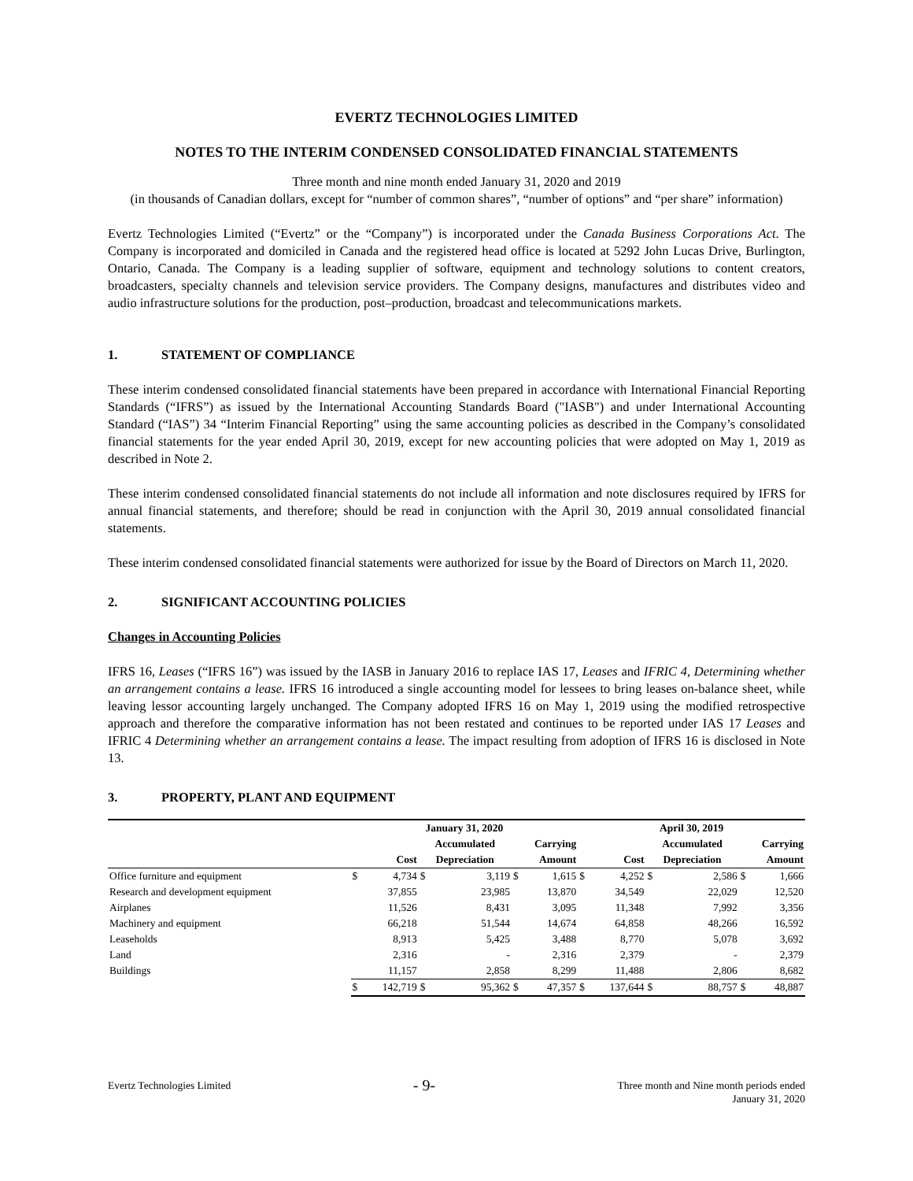EVERTZ TECHNOLOGIES LIMITED
NOTES TO THE INTERIM CONDENSED CONSOLIDATED FINANCIAL STATEMENTS
Three month and nine month ended January 31, 2020 and 2019
(in thousands of Canadian dollars, except for “number of common shares”, “number of options” and “per share” information)
Evertz Technologies Limited (“Evertz” or the “Company”) is incorporated under the Canada Business Corporations Act. The Company is incorporated and domiciled in Canada and the registered head office is located at 5292 John Lucas Drive, Burlington, Ontario, Canada. The Company is a leading supplier of software, equipment and technology solutions to content creators, broadcasters, specialty channels and television service providers. The Company designs, manufactures and distributes video and audio infrastructure solutions for the production, post–production, broadcast and telecommunications markets.
1. STATEMENT OF COMPLIANCE
These interim condensed consolidated financial statements have been prepared in accordance with International Financial Reporting Standards (“IFRS”) as issued by the International Accounting Standards Board ("IASB") and under International Accounting Standard (“IAS”) 34 “Interim Financial Reporting” using the same accounting policies as described in the Company’s consolidated financial statements for the year ended April 30, 2019, except for new accounting policies that were adopted on May 1, 2019 as described in Note 2.
These interim condensed consolidated financial statements do not include all information and note disclosures required by IFRS for annual financial statements, and therefore; should be read in conjunction with the April 30, 2019 annual consolidated financial statements.
These interim condensed consolidated financial statements were authorized for issue by the Board of Directors on March 11, 2020.
2. SIGNIFICANT ACCOUNTING POLICIES
Changes in Accounting Policies
IFRS 16, Leases (“IFRS 16”) was issued by the IASB in January 2016 to replace IAS 17, Leases and IFRIC 4, Determining whether an arrangement contains a lease. IFRS 16 introduced a single accounting model for lessees to bring leases on-balance sheet, while leaving lessor accounting largely unchanged. The Company adopted IFRS 16 on May 1, 2019 using the modified retrospective approach and therefore the comparative information has not been restated and continues to be reported under IAS 17 Leases and IFRIC 4 Determining whether an arrangement contains a lease. The impact resulting from adoption of IFRS 16 is disclosed in Note 13.
3. PROPERTY, PLANT AND EQUIPMENT
| | January 31, 2020 | | | | | | April 30, 2019 | | | | | |
| --- | --- | --- | --- | --- | --- | --- | --- | --- | --- | --- | --- | --- |
| | | | Accumulated | | Carrying | | | | Accumulated | | Carrying | |
| | Cost | | Depreciation | | Amount | | Cost | | Depreciation | | Amount | |
| Office furniture and equipment | $ | 4,734 | $ | 3,119 | $ | 1,615 | $ | 4,252 | $ | 2,586 | $ | 1,666 |
| Research and development equipment | | 37,855 | | 23,985 | | 13,870 | | 34,549 | | 22,029 | | 12,520 |
| Airplanes | | 11,526 | | 8,431 | | 3,095 | | 11,348 | | 7,992 | | 3,356 |
| Machinery and equipment | | 66,218 | | 51,544 | | 14,674 | | 64,858 | | 48,266 | | 16,592 |
| Leaseholds | | 8,913 | | 5,425 | | 3,488 | | 8,770 | | 5,078 | | 3,692 |
| Land | | 2,316 | | - | | 2,316 | | 2,379 | | - | | 2,379 |
| Buildings | | 11,157 | | 2,858 | | 8,299 | | 11,488 | | 2,806 | | 8,682 |
| | $ | 142,719 | $ | 95,362 | $ | 47,357 | $ | 137,644 | $ | 88,757 | $ | 48,887 |
Evertz Technologies Limited
- 9-
Three month and Nine month periods ended
January 31, 2020